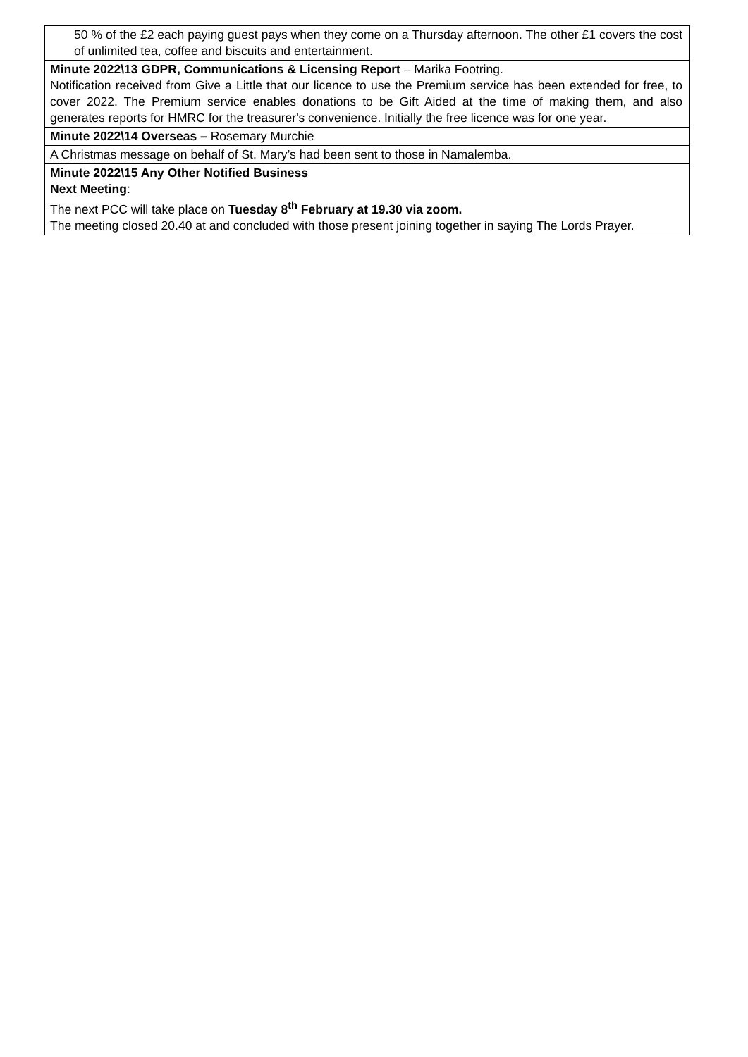| 50 % of the £2 each paying guest pays when they come on a Thursday afternoon. The other £1 covers the cost of unlimited tea, coffee and biscuits and entertainment. |
| Minute 2022\13 GDPR, Communications & Licensing Report – Marika Footring. Notification received from Give a Little that our licence to use the Premium service has been extended for free, to cover 2022. The Premium service enables donations to be Gift Aided at the time of making them, and also generates reports for HMRC for the treasurer's convenience. Initially the free licence was for one year. |
| Minute 2022\14 Overseas – Rosemary Murchie |
| A Christmas message on behalf of St. Mary’s had been sent to those in Namalemba. |
| Minute 2022\15 Any Other Notified Business Next Meeting : The next PCC will take place on Tuesday 8<sup>th</sup> February at 19.30 via zoom. The meeting closed 20.40 at and concluded with those present joining together in saying The Lords Prayer. |